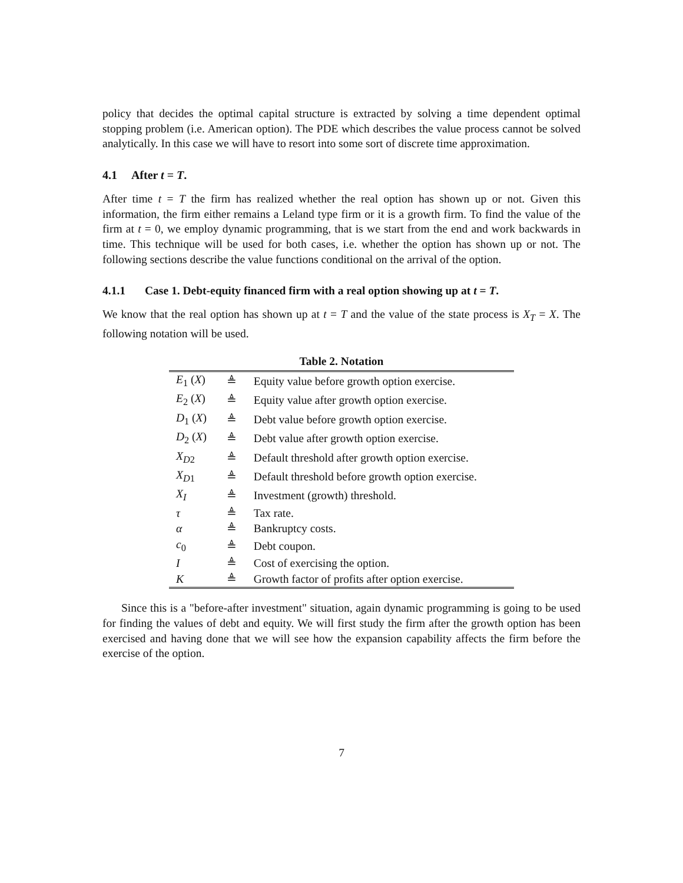policy that decides the optimal capital structure is extracted by solving a time dependent optimal stopping problem (i.e. American option). The PDE which describes the value process cannot be solved analytically. In this case we will have to resort into some sort of discrete time approximation.
4.1 After t = T.
After time t = T the firm has realized whether the real option has shown up or not. Given this information, the firm either remains a Leland type firm or it is a growth firm. To find the value of the firm at t = 0, we employ dynamic programming, that is we start from the end and work backwards in time. This technique will be used for both cases, i.e. whether the option has shown up or not. The following sections describe the value functions conditional on the arrival of the option.
4.1.1 Case 1. Debt-equity financed firm with a real option showing up at t = T.
We know that the real option has shown up at t = T and the value of the state process is X<sub>T</sub> = X. The following notation will be used.
Table 2. Notation
| E<sub>1</sub> ( X ) | ≜ | Equity value before growth option exercise. |
| E<sub>2</sub> ( X ) | ≜ | Equity value after growth option exercise. |
| D<sub>1</sub> ( X ) | ≜ | Debt value before growth option exercise. |
| D<sub>2</sub> ( X ) | ≜ | Debt value after growth option exercise. |
| X<sub>D2</sub> | ≜ | Default threshold after growth option exercise. |
| X<sub>D1</sub> | ≜ | Default threshold before growth option exercise. |
| X<sub>I</sub> | ≜ | Investment (growth) threshold. |
| τ | ≜ | Tax rate. |
| α | ≜ | Bankruptcy costs. |
| c<sub>0</sub> | ≜ | Debt coupon. |
| I | ≜ | Cost of exercising the option. |
| K | ≜ | Growth factor of profits after option exercise. |
Since this is a "before-after investment" situation, again dynamic programming is going to be used for finding the values of debt and equity. We will first study the firm after the growth option has been exercised and having done that we will see how the expansion capability affects the firm before the exercise of the option.
7